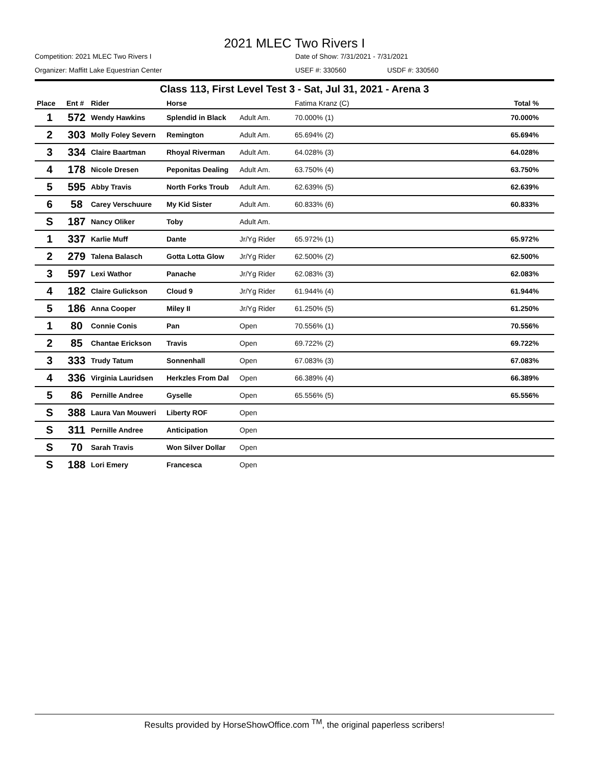2021 MLEC Two Rivers I
Competition: 2021 MLEC Two Rivers I
Date of Show: 7/31/2021 - 7/31/2021
Organizer: Maffitt Lake Equestrian Center
USEF #: 330560
USDF #: 330560
Class 113, First Level Test 3 - Sat, Jul 31, 2021 - Arena 3
| Place | Ent # | Rider | Horse | | Fatima Kranz (C) | Total % |
| --- | --- | --- | --- | --- | --- | --- |
| 1 | 572 | Wendy Hawkins | Splendid in Black | Adult Am. | 70.000% (1) | 70.000% |
| 2 | 303 | Molly Foley Severn | Remington | Adult Am. | 65.694% (2) | 65.694% |
| 3 | 334 | Claire Baartman | Rhoyal Riverman | Adult Am. | 64.028% (3) | 64.028% |
| 4 | 178 | Nicole Dresen | Peponitas Dealing | Adult Am. | 63.750% (4) | 63.750% |
| 5 | 595 | Abby Travis | North Forks Troub | Adult Am. | 62.639% (5) | 62.639% |
| 6 | 58 | Carey Verschuure | My Kid Sister | Adult Am. | 60.833% (6) | 60.833% |
| S | 187 | Nancy Oliker | Toby | Adult Am. | | |
| 1 | 337 | Karlie Muff | Dante | Jr/Yg Rider | 65.972% (1) | 65.972% |
| 2 | 279 | Talena Balasch | Gotta Lotta Glow | Jr/Yg Rider | 62.500% (2) | 62.500% |
| 3 | 597 | Lexi Wathor | Panache | Jr/Yg Rider | 62.083% (3) | 62.083% |
| 4 | 182 | Claire Gulickson | Cloud 9 | Jr/Yg Rider | 61.944% (4) | 61.944% |
| 5 | 186 | Anna Cooper | Miley II | Jr/Yg Rider | 61.250% (5) | 61.250% |
| 1 | 80 | Connie Conis | Pan | Open | 70.556% (1) | 70.556% |
| 2 | 85 | Chantae Erickson | Travis | Open | 69.722% (2) | 69.722% |
| 3 | 333 | Trudy Tatum | Sonnenhall | Open | 67.083% (3) | 67.083% |
| 4 | 336 | Virginia Lauridsen | Herkzles From Dal | Open | 66.389% (4) | 66.389% |
| 5 | 86 | Pernille Andree | Gyselle | Open | 65.556% (5) | 65.556% |
| S | 388 | Laura Van Mouweri | Liberty ROF | Open | | |
| S | 311 | Pernille Andree | Anticipation | Open | | |
| S | 70 | Sarah Travis | Won Silver Dollar | Open | | |
| S | 188 | Lori Emery | Francesca | Open | | |
Results provided by HorseShowOffice.com <sup>TM</sup>, the original paperless scribers!